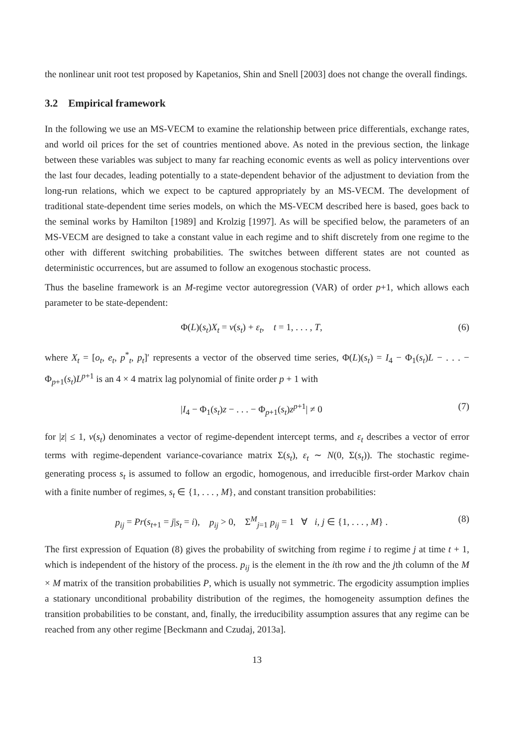the nonlinear unit root test proposed by Kapetanios, Shin and Snell [2003] does not change the overall findings.
3.2 Empirical framework
In the following we use an MS-VECM to examine the relationship between price differentials, exchange rates, and world oil prices for the set of countries mentioned above. As noted in the previous section, the linkage between these variables was subject to many far reaching economic events as well as policy interventions over the last four decades, leading potentially to a state-dependent behavior of the adjustment to deviation from the long-run relations, which we expect to be captured appropriately by an MS-VECM. The development of traditional state-dependent time series models, on which the MS-VECM described here is based, goes back to the seminal works by Hamilton [1989] and Krolzig [1997]. As will be specified below, the parameters of an MS-VECM are designed to take a constant value in each regime and to shift discretely from one regime to the other with different switching probabilities. The switches between different states are not counted as deterministic occurrences, but are assumed to follow an exogenous stochastic process.
Thus the baseline framework is an M-regime vector autoregression (VAR) of order p+1, which allows each parameter to be state-dependent:
Φ(L)(s<sub>t</sub>)X<sub>t</sub> = ν(s<sub>t</sub>) + ε<sub>t</sub>, t = 1, . . . , T, (6)
where X<sub>t</sub> = [o<sub>t</sub>, e<sub>t</sub>, p<sup>*</sup><sub>t</sub>, p<sub>t</sub>]′ represents a vector of the observed time series, Φ(L)(s<sub>t</sub>) = I<sub>4</sub> − Φ<sub>1</sub>(s<sub>t</sub>)L − . . . − Φ<sub>p+1</sub>(s<sub>t</sub>)L<sup>p+1</sup> is an 4 × 4 matrix lag polynomial of finite order p + 1 with
|I<sub>4</sub> − Φ<sub>1</sub>(s<sub>t</sub>)z − . . . − Φ<sub>p+1</sub>(s<sub>t</sub>)z<sup>p+1</sup>| ≠ 0 (7)
for |z| ≤ 1, ν(s<sub>t</sub>) denominates a vector of regime-dependent intercept terms, and ε<sub>t</sub> describes a vector of error terms with regime-dependent variance-covariance matrix Σ(s<sub>t</sub>), ε<sub>t</sub> ∼ N(0, Σ(s<sub>t</sub>)). The stochastic regime-generating process s<sub>t</sub> is assumed to follow an ergodic, homogenous, and irreducible first-order Markov chain with a finite number of regimes, s<sub>t</sub> ∈ {1, . . . , M}, and constant transition probabilities:
p<sub>ij</sub> = Pr(s<sub>t+1</sub> = j|s<sub>t</sub> = i), p<sub>ij</sub> > 0, Σ<sup>M</sup><sub>j=1</sub> p<sub>ij</sub> = 1 ∀ i, j ∈ {1, . . . , M} . (8)
The first expression of Equation (8) gives the probability of switching from regime i to regime j at time t + 1, which is independent of the history of the process. p<sub>ij</sub> is the element in the ith row and the jth column of the M × M matrix of the transition probabilities P, which is usually not symmetric. The ergodicity assumption implies a stationary unconditional probability distribution of the regimes, the homogeneity assumption defines the transition probabilities to be constant, and, finally, the irreducibility assumption assures that any regime can be reached from any other regime [Beckmann and Czudaj, 2013a].
13